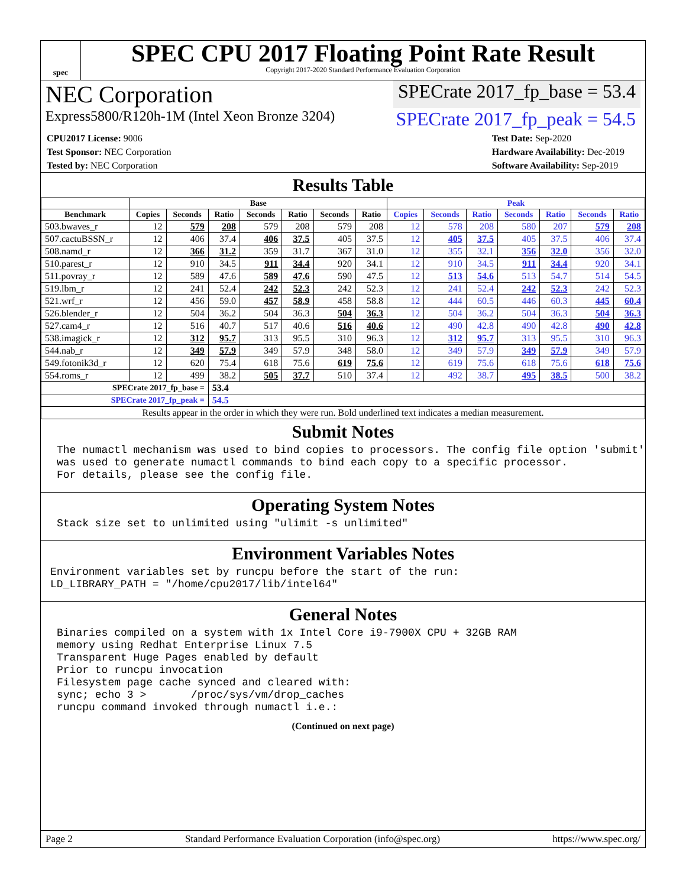spec
SPEC CPU 2017 Floating Point Rate Result
Copyright 2017-2020 Standard Performance Evaluation Corporation
NEC Corporation SPECrate 2017_fp_base = 53.4
Express5800/R120h-1M (Intel Xeon Bronze 3204) SPECrate 2017_fp_peak = 54.5
CPU2017 License: 9006
Test Sponsor: NEC Corporation
Tested by: NEC Corporation
Test Date: Sep-2020
Hardware Availability: Dec-2019
Software Availability: Sep-2019
Results Table
| | Base | | | | | | | Peak | | | | | | |
| --- | --- | --- | --- | --- | --- | --- | --- | --- | --- | --- | --- | --- | --- | --- |
| Benchmark | Copies | Seconds | Ratio | Seconds | Ratio | Seconds | Ratio | Copies | Seconds | Ratio | Seconds | Ratio | Seconds | Ratio |
| 503.bwaves_r | 12 | 579 | 208 | 579 | 208 | 579 | 208 | 12 | 578 | 208 | 580 | 207 | 579 | 208 |
| 507.cactuBSSN_r | 12 | 406 | 37.4 | 406 | 37.5 | 405 | 37.5 | 12 | 405 | 37.5 | 405 | 37.5 | 406 | 37.4 |
| 508.namd_r | 12 | 366 | 31.2 | 359 | 31.7 | 367 | 31.0 | 12 | 355 | 32.1 | 356 | 32.0 | 356 | 32.0 |
| 510.parest_r | 12 | 910 | 34.5 | 911 | 34.4 | 920 | 34.1 | 12 | 910 | 34.5 | 911 | 34.4 | 920 | 34.1 |
| 511.povray_r | 12 | 589 | 47.6 | 589 | 47.6 | 590 | 47.5 | 12 | 513 | 54.6 | 513 | 54.7 | 514 | 54.5 |
| 519.lbm_r | 12 | 241 | 52.4 | 242 | 52.3 | 242 | 52.3 | 12 | 241 | 52.4 | 242 | 52.3 | 242 | 52.3 |
| 521.wrf_r | 12 | 456 | 59.0 | 457 | 58.9 | 458 | 58.8 | 12 | 444 | 60.5 | 446 | 60.3 | 445 | 60.4 |
| 526.blender_r | 12 | 504 | 36.2 | 504 | 36.3 | 504 | 36.3 | 12 | 504 | 36.2 | 504 | 36.3 | 504 | 36.3 |
| 527.cam4_r | 12 | 516 | 40.7 | 517 | 40.6 | 516 | 40.6 | 12 | 490 | 42.8 | 490 | 42.8 | 490 | 42.8 |
| 538.imagick_r | 12 | 312 | 95.7 | 313 | 95.5 | 310 | 96.3 | 12 | 312 | 95.7 | 313 | 95.5 | 310 | 96.3 |
| 544.nab_r | 12 | 349 | 57.9 | 349 | 57.9 | 348 | 58.0 | 12 | 349 | 57.9 | 349 | 57.9 | 349 | 57.9 |
| 549.fotonik3d_r | 12 | 620 | 75.4 | 618 | 75.6 | 619 | 75.6 | 12 | 619 | 75.6 | 618 | 75.6 | 618 | 75.6 |
| 554.roms_r | 12 | 499 | 38.2 | 505 | 37.7 | 510 | 37.4 | 12 | 492 | 38.7 | 495 | 38.5 | 500 | 38.2 |
| SPECrate 2017_fp_base = | | | 53.4 | | | | | | | | | | | |
| SPECrate 2017_fp_peak = | | | 54.5 | | | | | | | | | | | |
| Results appear in the order in which they were run. Bold underlined text indicates a median measurement. | | | | | | | | | | | | | | |
Submit Notes
The numactl mechanism was used to bind copies to processors. The config file option 'submit'
was used to generate numactl commands to bind each copy to a specific processor.
For details, please see the config file.
Operating System Notes
Stack size set to unlimited using "ulimit -s unlimited"
Environment Variables Notes
Environment variables set by runcpu before the start of the run:
LD_LIBRARY_PATH = "/home/cpu2017/lib/intel64"
General Notes
Binaries compiled on a system with 1x Intel Core i9-7900X CPU + 32GB RAM
memory using Redhat Enterprise Linux 7.5
Transparent Huge Pages enabled by default
Prior to runcpu invocation
Filesystem page cache synced and cleared with:
sync; echo 3 >       /proc/sys/vm/drop_caches
runcpu command invoked through numactl i.e.:
(Continued on next page)
Page 2 Standard Performance Evaluation Corporation (info@spec.org) https://www.spec.org/